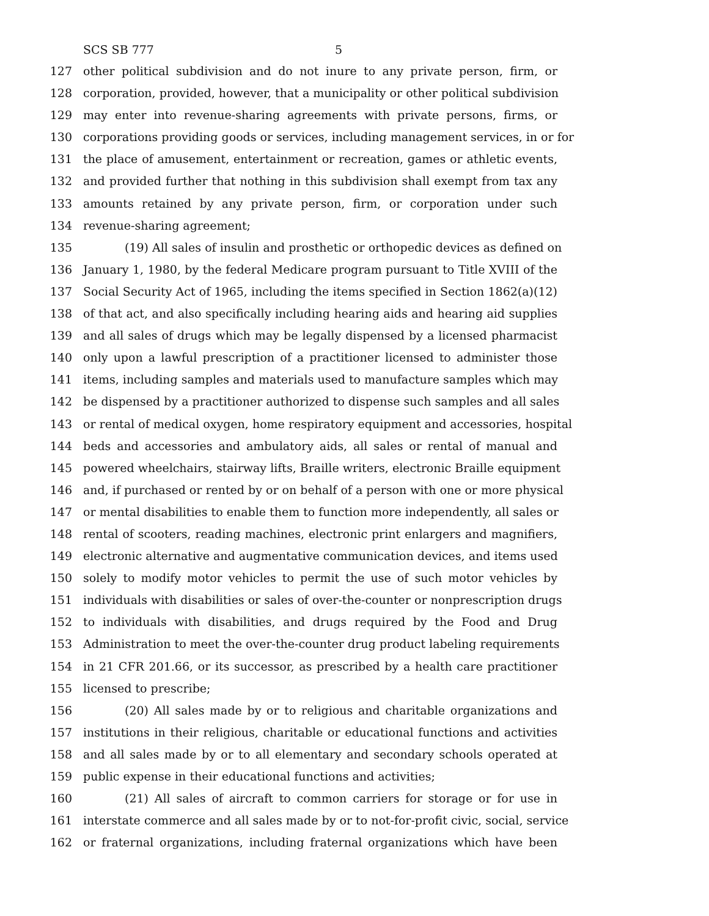SCS SB 777 5
127 other political subdivision and do not inure to any private person, firm, or
128 corporation, provided, however, that a municipality or other political subdivision
129 may enter into revenue-sharing agreements with private persons, firms, or
130 corporations providing goods or services, including management services, in or for
131 the place of amusement, entertainment or recreation, games or athletic events,
132 and provided further that nothing in this subdivision shall exempt from tax any
133 amounts retained by any private person, firm, or corporation under such
134 revenue-sharing agreement;
135 (19) All sales of insulin and prosthetic or orthopedic devices as defined on
136 January 1, 1980, by the federal Medicare program pursuant to Title XVIII of the
137 Social Security Act of 1965, including the items specified in Section 1862(a)(12)
138 of that act, and also specifically including hearing aids and hearing aid supplies
139 and all sales of drugs which may be legally dispensed by a licensed pharmacist
140 only upon a lawful prescription of a practitioner licensed to administer those
141 items, including samples and materials used to manufacture samples which may
142 be dispensed by a practitioner authorized to dispense such samples and all sales
143 or rental of medical oxygen, home respiratory equipment and accessories, hospital
144 beds and accessories and ambulatory aids, all sales or rental of manual and
145 powered wheelchairs, stairway lifts, Braille writers, electronic Braille equipment
146 and, if purchased or rented by or on behalf of a person with one or more physical
147 or mental disabilities to enable them to function more independently, all sales or
148 rental of scooters, reading machines, electronic print enlargers and magnifiers,
149 electronic alternative and augmentative communication devices, and items used
150 solely to modify motor vehicles to permit the use of such motor vehicles by
151 individuals with disabilities or sales of over-the-counter or nonprescription drugs
152 to individuals with disabilities, and drugs required by the Food and Drug
153 Administration to meet the over-the-counter drug product labeling requirements
154 in 21 CFR 201.66, or its successor, as prescribed by a health care practitioner
155 licensed to prescribe;
156 (20) All sales made by or to religious and charitable organizations and
157 institutions in their religious, charitable or educational functions and activities
158 and all sales made by or to all elementary and secondary schools operated at
159 public expense in their educational functions and activities;
160 (21) All sales of aircraft to common carriers for storage or for use in
161 interstate commerce and all sales made by or to not-for-profit civic, social, service
162 or fraternal organizations, including fraternal organizations which have been